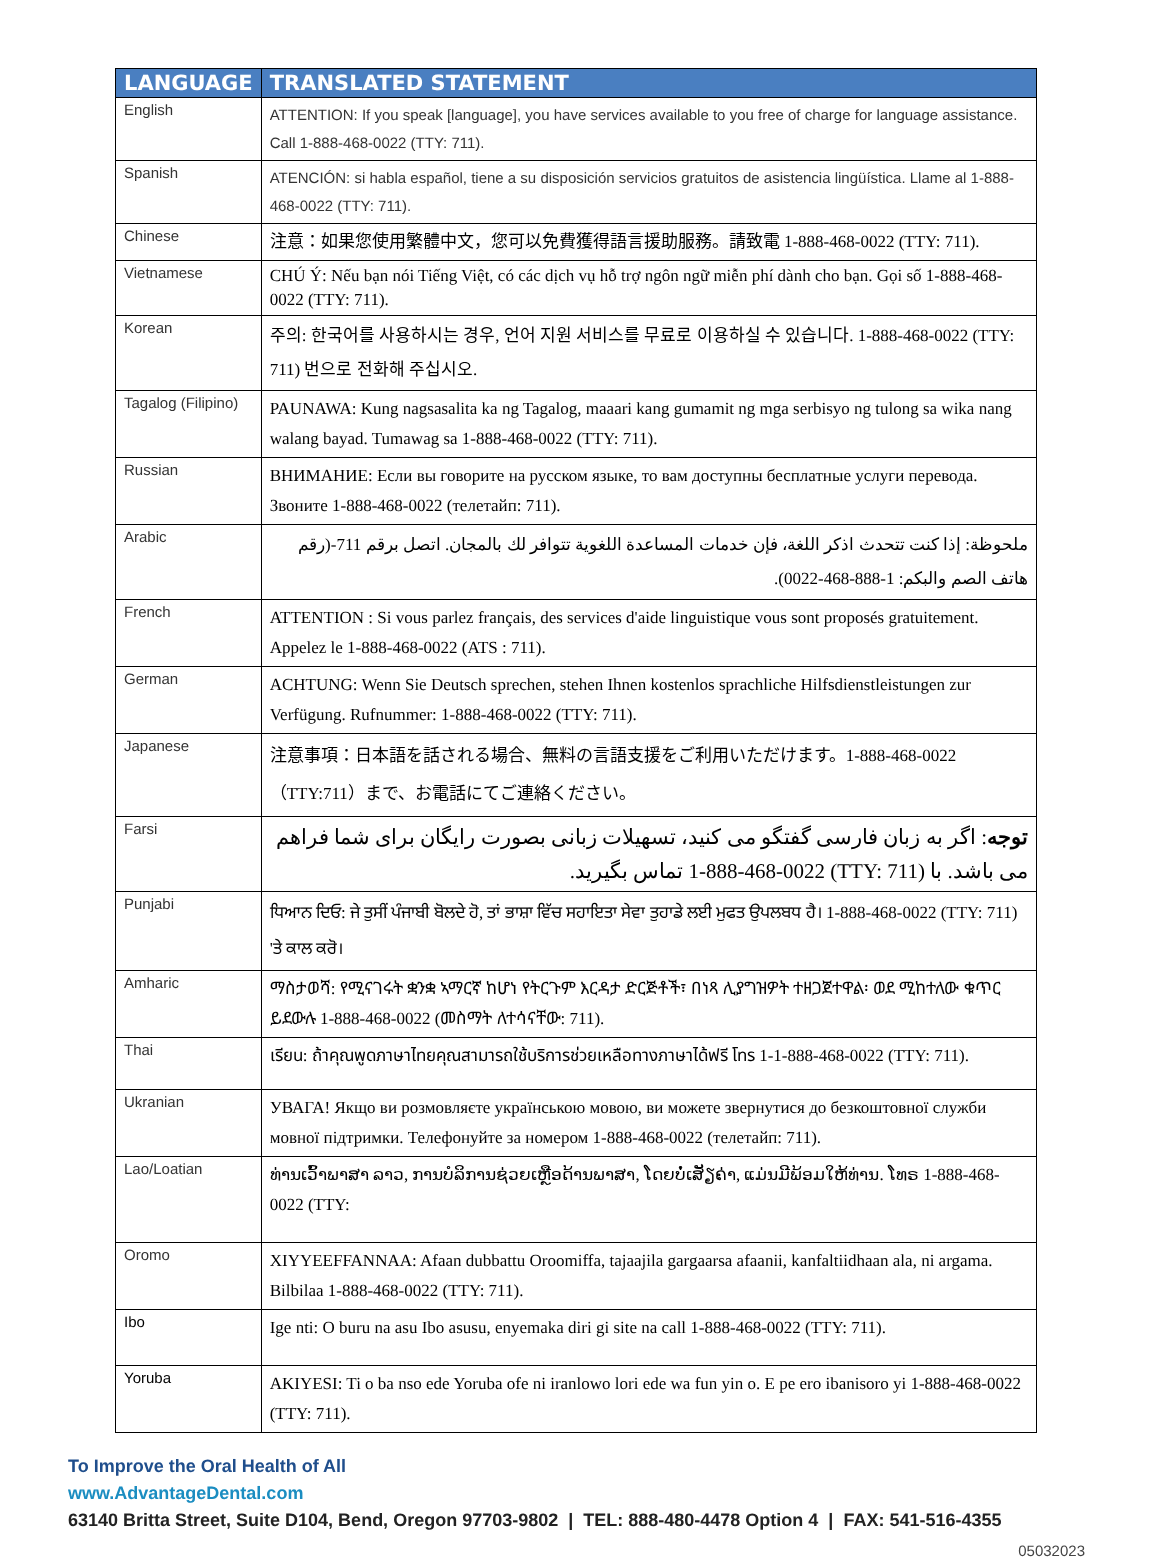| LANGUAGE | TRANSLATED STATEMENT |
| --- | --- |
| English | ATTENTION: If you speak [language], you have services available to you free of charge for language assistance. Call 1-888-468-0022 (TTY: 711). |
| Spanish | ATENCIÓN: si habla español, tiene a su disposición servicios gratuitos de asistencia lingüística. Llame al 1-888-468-0022 (TTY: 711). |
| Chinese | 注意：如果您使用繁體中文，您可以免費獲得語言援助服務。請致電 1-888-468-0022 (TTY: 711). |
| Vietnamese | CHÚ Ý: Nếu bạn nói Tiếng Việt, có các dịch vụ hỗ trợ ngôn ngữ miễn phí dành cho bạn. Gọi số 1-888-468-0022 (TTY: 711). |
| Korean | 주의: 한국어를 사용하시는 경우, 언어 지원 서비스를 무료로 이용하실 수 있습니다. 1-888-468-0022 (TTY: 711) 번으로 전화해 주십시오. |
| Tagalog (Filipino) | PAUNAWA: Kung nagsasalita ka ng Tagalog, maaari kang gumamit ng mga serbisyo ng tulong sa wika nang walang bayad. Tumawag sa 1-888-468-0022 (TTY: 711). |
| Russian | ВНИМАНИЕ: Если вы говорите на русском языке, то вам доступны бесплатные услуги перевода. Звоните 1-888-468-0022 (телетайп: 711). |
| Arabic | ملحوظة: إذا كنت تتحدث اذكر اللغة، فإن خدمات المساعدة اللغوية تتوافر لك بالمجان. اتصل برقم 711-(رقم هاتف الصم والبكم: 1-888-468-0022). |
| French | ATTENTION : Si vous parlez français, des services d'aide linguistique vous sont proposés gratuitement. Appelez le 1-888-468-0022 (ATS : 711). |
| German | ACHTUNG: Wenn Sie Deutsch sprechen, stehen Ihnen kostenlos sprachliche Hilfsdienstleistungen zur Verfügung. Rufnummer: 1-888-468-0022 (TTY: 711). |
| Japanese | 注意事項：日本語を話される場合、無料の言語支援をご利用いただけます。1-888-468-0022（TTY:711）まで、お電話にてご連絡ください。 |
| Farsi | توجه : اگر به زبان فارسی گفتگو می کنید، تسهیلات زبانی بصورت رایگان برای شما فراهم می باشد. با (TTY: 711) 1-888-468-0022 تماس بگیرید. |
| Punjabi | ਧਿਆਨ ਦਿਓ: ਜੇ ਤੁਸੀਂ ਪੰਜਾਬੀ ਬੋਲਦੇ ਹੋ, ਤਾਂ ਭਾਸ਼ਾ ਵਿੱਚ ਸਹਾਇਤਾ ਸੇਵਾ ਤੁਹਾਡੇ ਲਈ ਮੁਫਤ ਉਪਲਬਧ ਹੈ। 1-888-468-0022 (TTY: 711) 'ਤੇ ਕਾਲ ਕਰੋ। |
| Amharic | ማስታወሻ: የሚናገሩት ቋንቋ ኣማርኛ ከሆነ የትርጉም እርዳታ ድርጅቶች፣ በነጻ ሊያግዝዎት ተዘጋጀተዋል፡ ወደ ሚከተለው ቁጥር ይደውሉ 1-888-468-0022 (መስማት ለተሳናቸው: 711). |
| Thai | เรียน: ถ้าคุณพูดภาษาไทยคุณสามารถใช้บริการช่วยเหลือทางภาษาได้ฟรี โทร 1-1-888-468-0022 (TTY: 711). |
| Ukranian | УВАГА! Якщо ви розмовляєте українською мовою, ви можете звернутися до безкоштовної служби мовної підтримки. Телефонуйте за номером 1-888-468-0022 (телетайп: 711). |
| Lao/Loatian | ທ່ານເວົ້າພາສາ ລາວ, ການບໍລິການຊ່ວຍເຫຼືອດ້ານພາສາ, ໂດຍບໍ່ເສັຽຄ່າ, ແມ່ນມີພ້ອມໃຫ້ທ່ານ. ໂທຣ 1-888-468-0022 (TTY: |
| Oromo | XIYYEEFFANNAA: Afaan dubbattu Oroomiffa, tajaajila gargaarsa afaanii, kanfaltiidhaan ala, ni argama. Bilbilaa 1-888-468-0022 (TTY: 711). |
| Ibo | Ige nti: O buru na asu Ibo asusu, enyemaka diri gi site na call 1-888-468-0022 (TTY: 711). |
| Yoruba | AKIYESI: Ti o ba nso ede Yoruba ofe ni iranlowo lori ede wa fun yin o. E pe ero ibanisoro yi 1-888-468-0022 (TTY: 711). |
To Improve the Oral Health of All
www.AdvantageDental.com
63140 Britta Street, Suite D104, Bend, Oregon 97703-9802 | TEL: 888-480-4478 Option 4 | FAX: 541-516-4355
05032023